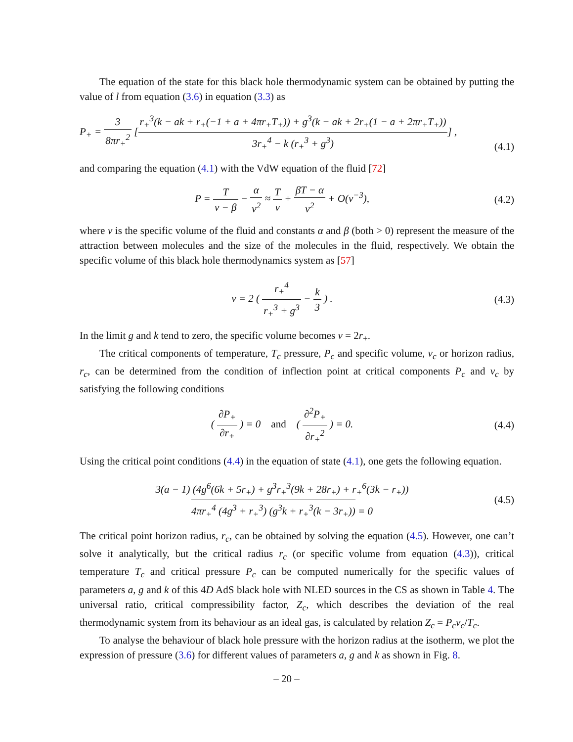The equation of the state for this black hole thermodynamic system can be obtained by putting the value of l from equation (3.6) in equation (3.3) as
P<sub>+</sub> = 3 8πr<sub>+</sub><sup>2</sup> [r<sub>+</sub><sup>3</sup>(k − ak + r<sub>+</sub>(−1 + a + 4πr<sub>+</sub>T<sub>+</sub>)) + g<sup>3</sup>(k − ak + 2r<sub>+</sub>(1 − a + 2πr<sub>+</sub>T<sub>+</sub>)) 3r<sub>+</sub><sup>4</sup> − k (r<sub>+</sub><sup>3</sup> + g<sup>3</sup>)] ,
(4.1)
and comparing the equation (4.1) with the VdW equation of the fluid [72]
P = T v − β − α v<sup>2</sup> ≈ T v + βT − α v<sup>2</sup> + O(v<sup>−3</sup>),
(4.2)
where v is the specific volume of the fluid and constants α and β (both > 0) represent the measure of the attraction between molecules and the size of the molecules in the fluid, respectively. We obtain the specific volume of this black hole thermodynamics system as [57]
v = 2 ( r<sub>+</sub><sup>4</sup> r<sub>+</sub><sup>3</sup> + g<sup>3</sup> − k 3 ) .
(4.3)
In the limit g and k tend to zero, the specific volume becomes v = 2r<sub>+</sub>.
The critical components of temperature, T<sub>c</sub> pressure, P<sub>c</sub> and specific volume, v<sub>c</sub> or horizon radius, r<sub>c</sub>, can be determined from the condition of inflection point at critical components P<sub>c</sub> and v<sub>c</sub> by satisfying the following conditions
( ∂P<sub>+</sub> ∂r<sub>+</sub> ) = 0 and ( ∂<sup>2</sup>P<sub>+</sub> ∂r<sub>+</sub><sup>2</sup> ) = 0.
(4.4)
Using the critical point conditions (4.4) in the equation of state (4.1), one gets the following equation.
3(a − 1) (4g<sup>6</sup>(6k + 5r<sub>+</sub>) + g<sup>3</sup>r<sub>+</sub><sup>3</sup>(9k + 28r<sub>+</sub>) + r<sub>+</sub><sup>6</sup>(3k − r<sub>+</sub>))
4πr<sub>+</sub><sup>4</sup> (4g<sup>3</sup> + r<sub>+</sub><sup>3</sup>) (g<sup>3</sup>k + r<sub>+</sub><sup>3</sup>(k − 3r<sub>+</sub>)) = 0
(4.5)
The critical point horizon radius, r<sub>c</sub>, can be obtained by solving the equation (4.5). However, one can’t solve it analytically, but the critical radius r<sub>c</sub> (or specific volume from equation (4.3)), critical temperature T<sub>c</sub> and critical pressure P<sub>c</sub> can be computed numerically for the specific values of parameters a, g and k of this 4D AdS black hole with NLED sources in the CS as shown in Table 4. The universal ratio, critical compressibility factor, Z<sub>c</sub>, which describes the deviation of the real thermodynamic system from its behaviour as an ideal gas, is calculated by relation Z<sub>c</sub> = P<sub>c</sub>v<sub>c</sub>/T<sub>c</sub>.
To analyse the behaviour of black hole pressure with the horizon radius at the isotherm, we plot the expression of pressure (3.6) for different values of parameters a, g and k as shown in Fig. 8.
– 20 –